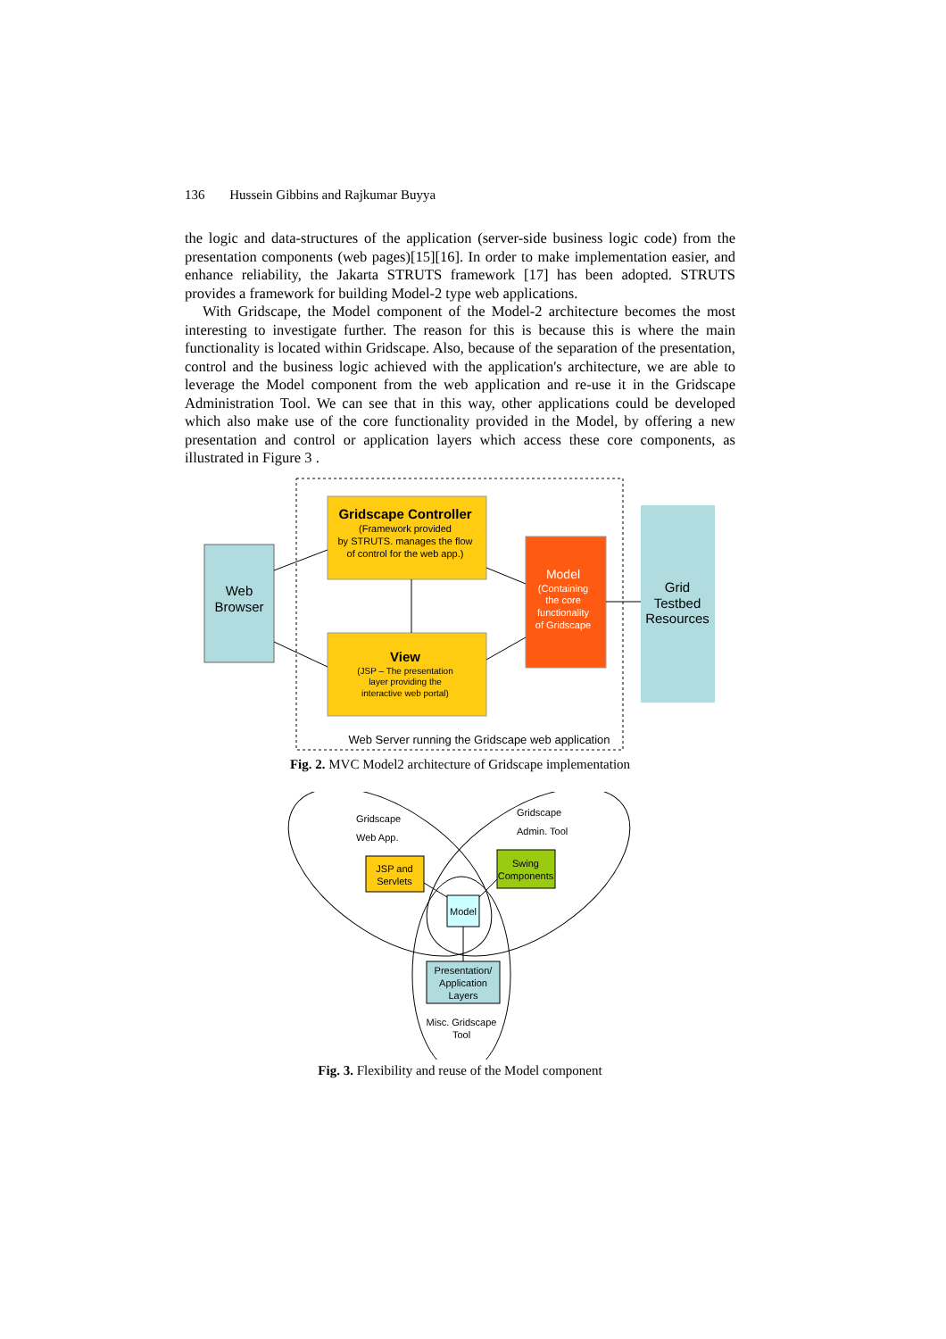136 Hussein Gibbins and Rajkumar Buyya
the logic and data-structures of the application (server-side business logic code) from the presentation components (web pages)[15][16]. In order to make implementation easier, and enhance reliability, the Jakarta STRUTS framework [17] has been adopted. STRUTS provides a framework for building Model-2 type web applications.
With Gridscape, the Model component of the Model-2 architecture becomes the most interesting to investigate further. The reason for this is because this is where the main functionality is located within Gridscape. Also, because of the separation of the presentation, control and the business logic achieved with the application's architecture, we are able to leverage the Model component from the web application and re-use it in the Gridscape Administration Tool. We can see that in this way, other applications could be developed which also make use of the core functionality provided in the Model, by offering a new presentation and control or application layers which access these core components, as illustrated in Figure 3 .
Web
Browser
Gridscape Controller
(Framework provided
by STRUTS. manages the flow
of control for the web app.)
View
(JSP – The presentation
layer providing the
interactive web portal)
Model
(Containing
the core
functionality
of Gridscape
Grid
Testbed
Resources
Web Server running the Gridscape web application
Fig. 2. MVC Model2 architecture of Gridscape implementation
Gridscape
Web App.
Gridscape
Admin. Tool
JSP and
Servlets
Swing
Components
Model
Presentation/
Application
Layers
Misc. Gridscape
Tool
Fig. 3. Flexibility and reuse of the Model component